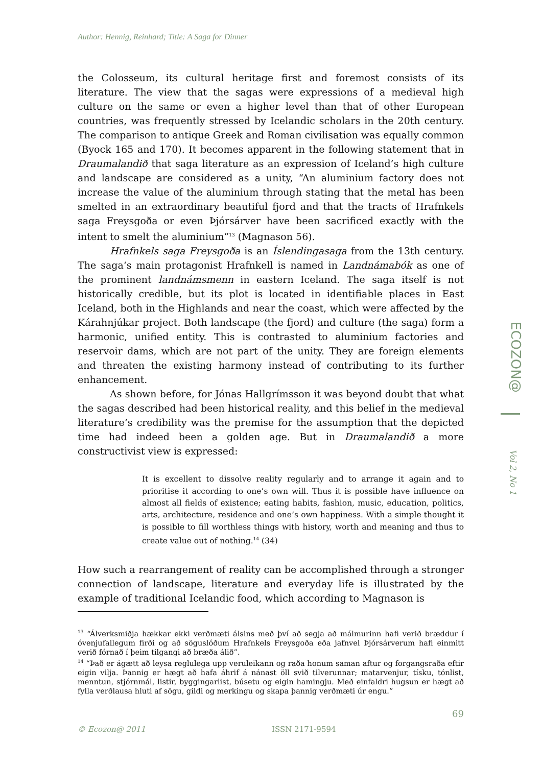Author: Hennig, Reinhard; Title: A Saga for Dinner
ECOZON@
Vol 2, No 1
the Colosseum, its cultural heritage first and foremost consists of its literature. The view that the sagas were expressions of a medieval high culture on the same or even a higher level than that of other European countries, was frequently stressed by Icelandic scholars in the 20th century. The comparison to antique Greek and Roman civilisation was equally common (Byock 165 and 170). It becomes apparent in the following statement that in Draumalandið that saga literature as an expression of Iceland’s high culture and landscape are considered as a unity, “An aluminium factory does not increase the value of the aluminium through stating that the metal has been smelted in an extraordinary beautiful fjord and that the tracts of Hrafnkels saga Freysgoða or even Þjórsárver have been sacrificed exactly with the intent to smelt the aluminium”<sup>13</sup> (Magnason 56).
Hrafnkels saga Freysgoða is an Íslendingasaga from the 13th century. The saga‘s main protagonist Hrafnkell is named in Landnámabók as one of the prominent landnámsmenn in eastern Iceland. The saga itself is not historically credible, but its plot is located in identifiable places in East Iceland, both in the Highlands and near the coast, which were affected by the Kárahnjúkar project. Both landscape (the fjord) and culture (the saga) form a harmonic, unified entity. This is contrasted to aluminium factories and reservoir dams, which are not part of the unity. They are foreign elements and threaten the existing harmony instead of contributing to its further enhancement.
As shown before, for Jónas Hallgrímsson it was beyond doubt that what the sagas described had been historical reality, and this belief in the medieval literature‘s credibility was the premise for the assumption that the depicted time had indeed been a golden age. But in Draumalandið a more constructivist view is expressed:
It is excellent to dissolve reality regularly and to arrange it again and to prioritise it according to one’s own will. Thus it is possible have influence on almost all fields of existence; eating habits, fashion, music, education, politics, arts, architecture, residence and one’s own happiness. With a simple thought it is possible to fill worthless things with history, worth and meaning and thus to create value out of nothing.<sup>14</sup> (34)
How such a rearrangement of reality can be accomplished through a stronger connection of landscape, literature and everyday life is illustrated by the example of traditional Icelandic food, which according to Magnason is
<sup>13</sup> “Álverksmiðja hækkar ekki verðmæti álsins með því að segja að málmurinn hafi verið bræddur í óvenjufallegum firði og að söguslóðum Hrafnkels Freysgoða eða jafnvel Þjórsárverum hafi einmitt verið fórnað í þeim tilgangi að bræða álið”.
<sup>14</sup> “Það er ágætt að leysa reglulega upp veruleikann og raða honum saman aftur og forgangsraða eftir eigin vilja. Þannig er hægt að hafa áhrif á nánast öll svið tilverunnar; matarvenjur, tísku, tónlist, menntun, stjórnmál, listir, byggingarlist, búsetu og eigin hamingju. Með einfaldri hugsun er hægt að fylla verðlausa hluti af sögu, gildi og merkingu og skapa þannig verðmæti úr engu.”
69
© Ecozon@ 2011 ISSN 2171-9594